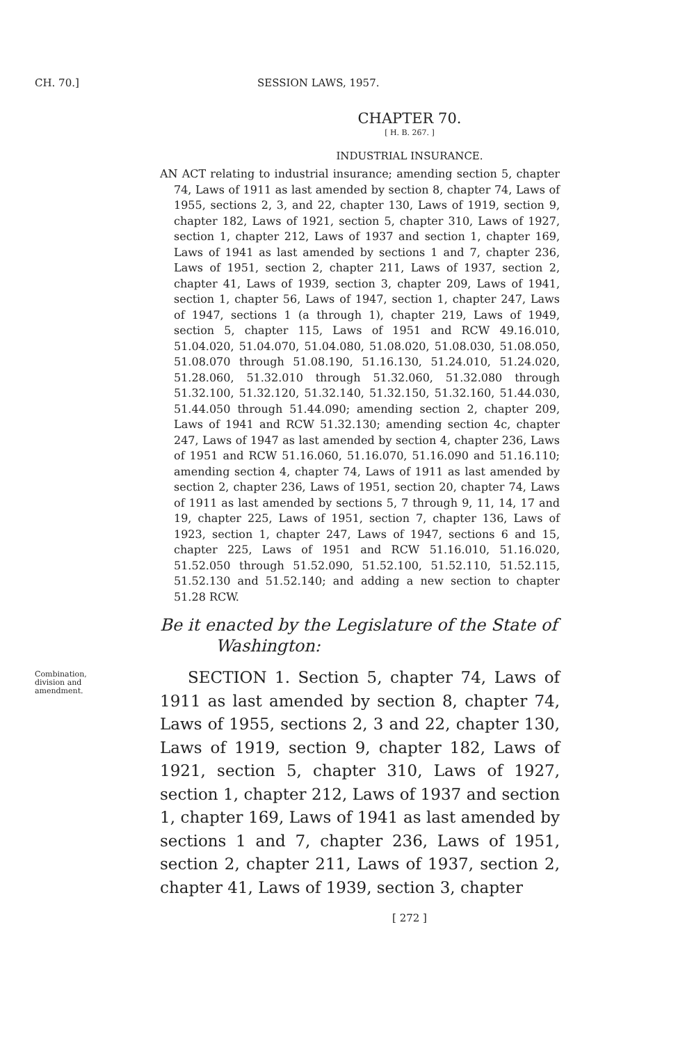CH. 70.] SESSION LAWS, 1957.
CHAPTER 70.
[ H. B. 267. ]
INDUSTRIAL INSURANCE.
AN ACT relating to industrial insurance; amending section 5, chapter 74, Laws of 1911 as last amended by section 8, chapter 74, Laws of 1955, sections 2, 3, and 22, chapter 130, Laws of 1919, section 9, chapter 182, Laws of 1921, section 5, chapter 310, Laws of 1927, section 1, chapter 212, Laws of 1937 and section 1, chapter 169, Laws of 1941 as last amended by sections 1 and 7, chapter 236, Laws of 1951, section 2, chapter 211, Laws of 1937, section 2, chapter 41, Laws of 1939, section 3, chapter 209, Laws of 1941, section 1, chapter 56, Laws of 1947, section 1, chapter 247, Laws of 1947, sections 1 (a through 1), chapter 219, Laws of 1949, section 5, chapter 115, Laws of 1951 and RCW 49.16.010, 51.04.020, 51.04.070, 51.04.080, 51.08.020, 51.08.030, 51.08.050, 51.08.070 through 51.08.190, 51.16.130, 51.24.010, 51.24.020, 51.28.060, 51.32.010 through 51.32.060, 51.32.080 through 51.32.100, 51.32.120, 51.32.140, 51.32.150, 51.32.160, 51.44.030, 51.44.050 through 51.44.090; amending section 2, chapter 209, Laws of 1941 and RCW 51.32.130; amending section 4c, chapter 247, Laws of 1947 as last amended by section 4, chapter 236, Laws of 1951 and RCW 51.16.060, 51.16.070, 51.16.090 and 51.16.110; amending section 4, chapter 74, Laws of 1911 as last amended by section 2, chapter 236, Laws of 1951, section 20, chapter 74, Laws of 1911 as last amended by sections 5, 7 through 9, 11, 14, 17 and 19, chapter 225, Laws of 1951, section 7, chapter 136, Laws of 1923, section 1, chapter 247, Laws of 1947, sections 6 and 15, chapter 225, Laws of 1951 and RCW 51.16.010, 51.16.020, 51.52.050 through 51.52.090, 51.52.100, 51.52.110, 51.52.115, 51.52.130 and 51.52.140; and adding a new section to chapter 51.28 RCW.
Be it enacted by the Legislature of the State of
Washington:
Combination, division and amendment.
SECTION 1. Section 5, chapter 74, Laws of 1911 as last amended by section 8, chapter 74, Laws of 1955, sections 2, 3 and 22, chapter 130, Laws of 1919, section 9, chapter 182, Laws of 1921, section 5, chapter 310, Laws of 1927, section 1, chapter 212, Laws of 1937 and section 1, chapter 169, Laws of 1941 as last amended by sections 1 and 7, chapter 236, Laws of 1951, section 2, chapter 211, Laws of 1937, section 2, chapter 41, Laws of 1939, section 3, chapter
[ 272 ]